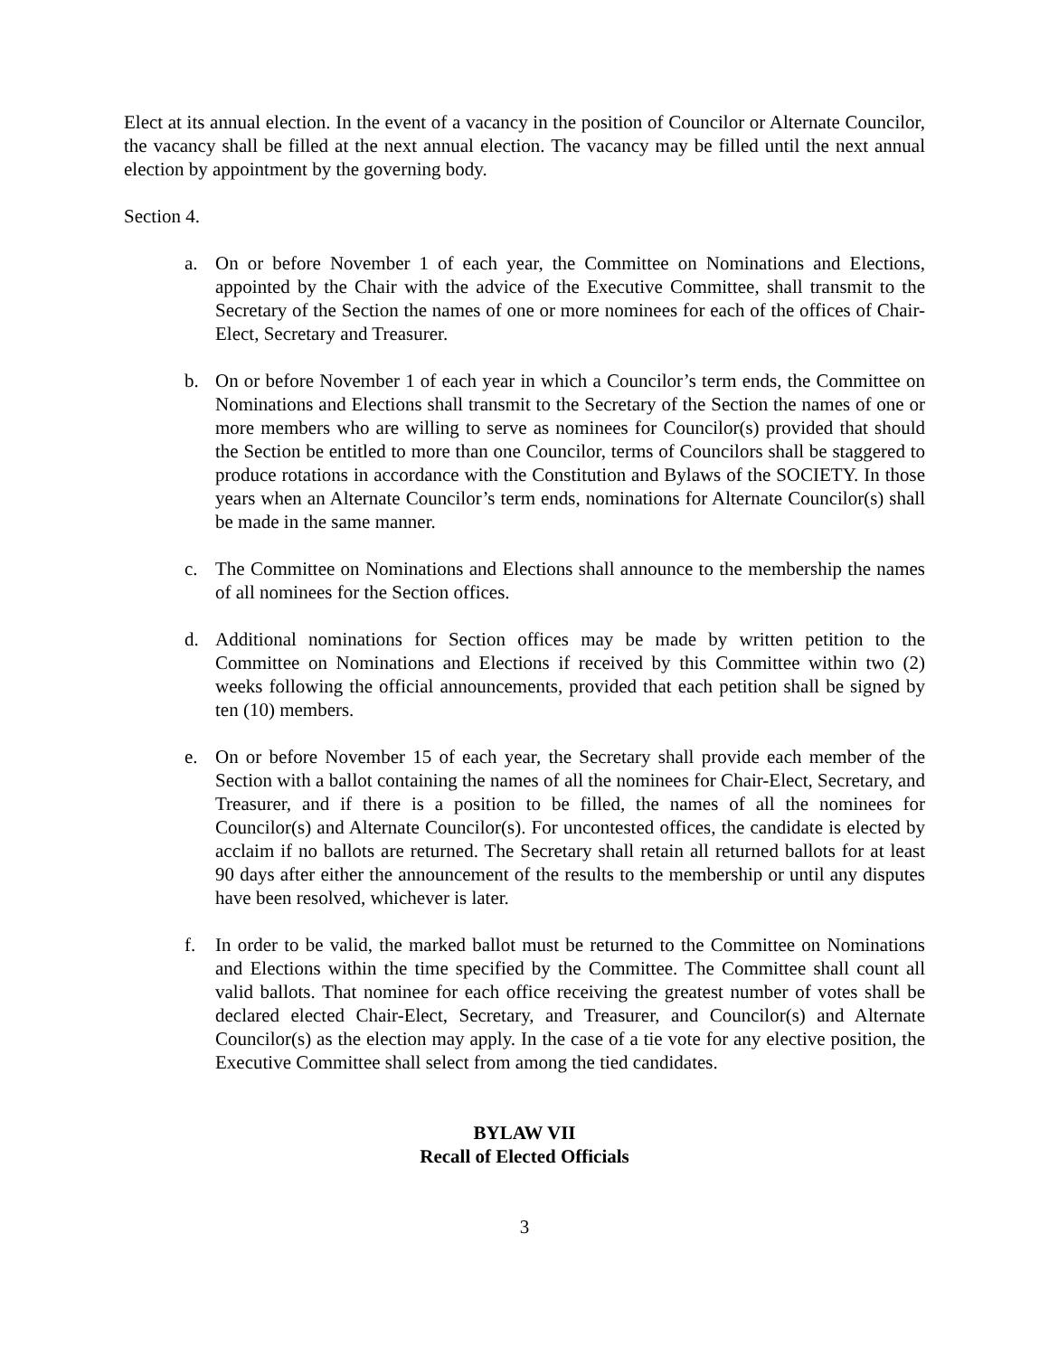Elect at its annual election. In the event of a vacancy in the position of Councilor or Alternate Councilor, the vacancy shall be filled at the next annual election. The vacancy may be filled until the next annual election by appointment by the governing body.
Section 4.
a. On or before November 1 of each year, the Committee on Nominations and Elections, appointed by the Chair with the advice of the Executive Committee, shall transmit to the Secretary of the Section the names of one or more nominees for each of the offices of Chair-Elect, Secretary and Treasurer.
b. On or before November 1 of each year in which a Councilor’s term ends, the Committee on Nominations and Elections shall transmit to the Secretary of the Section the names of one or more members who are willing to serve as nominees for Councilor(s) provided that should the Section be entitled to more than one Councilor, terms of Councilors shall be staggered to produce rotations in accordance with the Constitution and Bylaws of the SOCIETY. In those years when an Alternate Councilor’s term ends, nominations for Alternate Councilor(s) shall be made in the same manner.
c. The Committee on Nominations and Elections shall announce to the membership the names of all nominees for the Section offices.
d. Additional nominations for Section offices may be made by written petition to the Committee on Nominations and Elections if received by this Committee within two (2) weeks following the official announcements, provided that each petition shall be signed by ten (10) members.
e. On or before November 15 of each year, the Secretary shall provide each member of the Section with a ballot containing the names of all the nominees for Chair-Elect, Secretary, and Treasurer, and if there is a position to be filled, the names of all the nominees for Councilor(s) and Alternate Councilor(s). For uncontested offices, the candidate is elected by acclaim if no ballots are returned. The Secretary shall retain all returned ballots for at least 90 days after either the announcement of the results to the membership or until any disputes have been resolved, whichever is later.
f. In order to be valid, the marked ballot must be returned to the Committee on Nominations and Elections within the time specified by the Committee. The Committee shall count all valid ballots. That nominee for each office receiving the greatest number of votes shall be declared elected Chair-Elect, Secretary, and Treasurer, and Councilor(s) and Alternate Councilor(s) as the election may apply. In the case of a tie vote for any elective position, the Executive Committee shall select from among the tied candidates.
BYLAW VII
Recall of Elected Officials
3